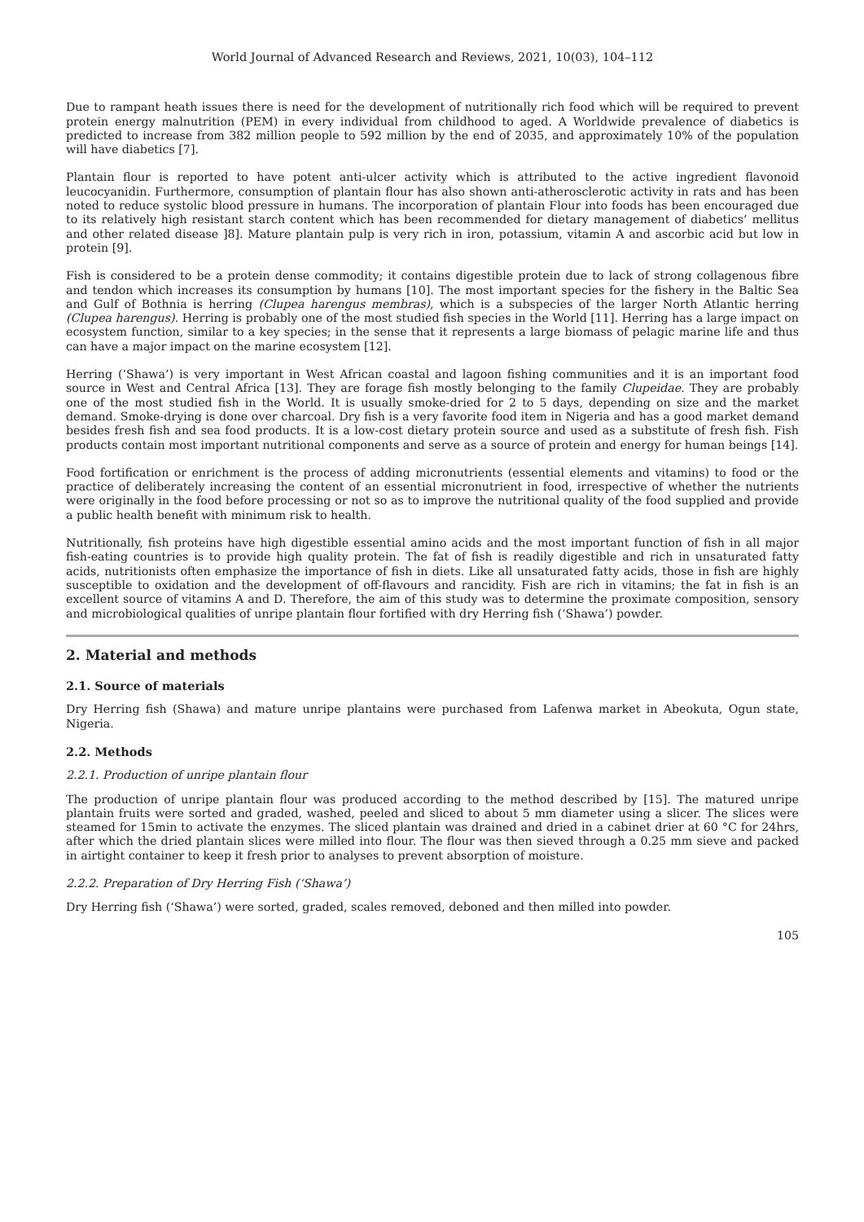World Journal of Advanced Research and Reviews, 2021, 10(03), 104–112
Due to rampant heath issues there is need for the development of nutritionally rich food which will be required to prevent protein energy malnutrition (PEM) in every individual from childhood to aged. A Worldwide prevalence of diabetics is predicted to increase from 382 million people to 592 million by the end of 2035, and approximately 10% of the population will have diabetics [7].
Plantain flour is reported to have potent anti-ulcer activity which is attributed to the active ingredient flavonoid leucocyanidin. Furthermore, consumption of plantain flour has also shown anti-atherosclerotic activity in rats and has been noted to reduce systolic blood pressure in humans. The incorporation of plantain Flour into foods has been encouraged due to its relatively high resistant starch content which has been recommended for dietary management of diabetics’ mellitus and other related disease ]8]. Mature plantain pulp is very rich in iron, potassium, vitamin A and ascorbic acid but low in protein [9].
Fish is considered to be a protein dense commodity; it contains digestible protein due to lack of strong collagenous fibre and tendon which increases its consumption by humans [10]. The most important species for the fishery in the Baltic Sea and Gulf of Bothnia is herring (Clupea harengus membras), which is a subspecies of the larger North Atlantic herring (Clupea harengus). Herring is probably one of the most studied fish species in the World [11]. Herring has a large impact on ecosystem function, similar to a key species; in the sense that it represents a large biomass of pelagic marine life and thus can have a major impact on the marine ecosystem [12].
Herring (‘Shawa’) is very important in West African coastal and lagoon fishing communities and it is an important food source in West and Central Africa [13]. They are forage fish mostly belonging to the family Clupeidae. They are probably one of the most studied fish in the World. It is usually smoke-dried for 2 to 5 days, depending on size and the market demand. Smoke-drying is done over charcoal. Dry fish is a very favorite food item in Nigeria and has a good market demand besides fresh fish and sea food products. It is a low-cost dietary protein source and used as a substitute of fresh fish. Fish products contain most important nutritional components and serve as a source of protein and energy for human beings [14].
Food fortification or enrichment is the process of adding micronutrients (essential elements and vitamins) to food or the practice of deliberately increasing the content of an essential micronutrient in food, irrespective of whether the nutrients were originally in the food before processing or not so as to improve the nutritional quality of the food supplied and provide a public health benefit with minimum risk to health.
Nutritionally, fish proteins have high digestible essential amino acids and the most important function of fish in all major fish-eating countries is to provide high quality protein. The fat of fish is readily digestible and rich in unsaturated fatty acids, nutritionists often emphasize the importance of fish in diets. Like all unsaturated fatty acids, those in fish are highly susceptible to oxidation and the development of off-flavours and rancidity. Fish are rich in vitamins; the fat in fish is an excellent source of vitamins A and D. Therefore, the aim of this study was to determine the proximate composition, sensory and microbiological qualities of unripe plantain flour fortified with dry Herring fish (‘Shawa’) powder.
2. Material and methods
2.1. Source of materials
Dry Herring fish (Shawa) and mature unripe plantains were purchased from Lafenwa market in Abeokuta, Ogun state, Nigeria.
2.2. Methods
2.2.1. Production of unripe plantain flour
The production of unripe plantain flour was produced according to the method described by [15]. The matured unripe plantain fruits were sorted and graded, washed, peeled and sliced to about 5 mm diameter using a slicer. The slices were steamed for 15min to activate the enzymes. The sliced plantain was drained and dried in a cabinet drier at 60 °C for 24hrs, after which the dried plantain slices were milled into flour. The flour was then sieved through a 0.25 mm sieve and packed in airtight container to keep it fresh prior to analyses to prevent absorption of moisture.
2.2.2. Preparation of Dry Herring Fish (‘Shawa’)
Dry Herring fish (‘Shawa’) were sorted, graded, scales removed, deboned and then milled into powder.
105